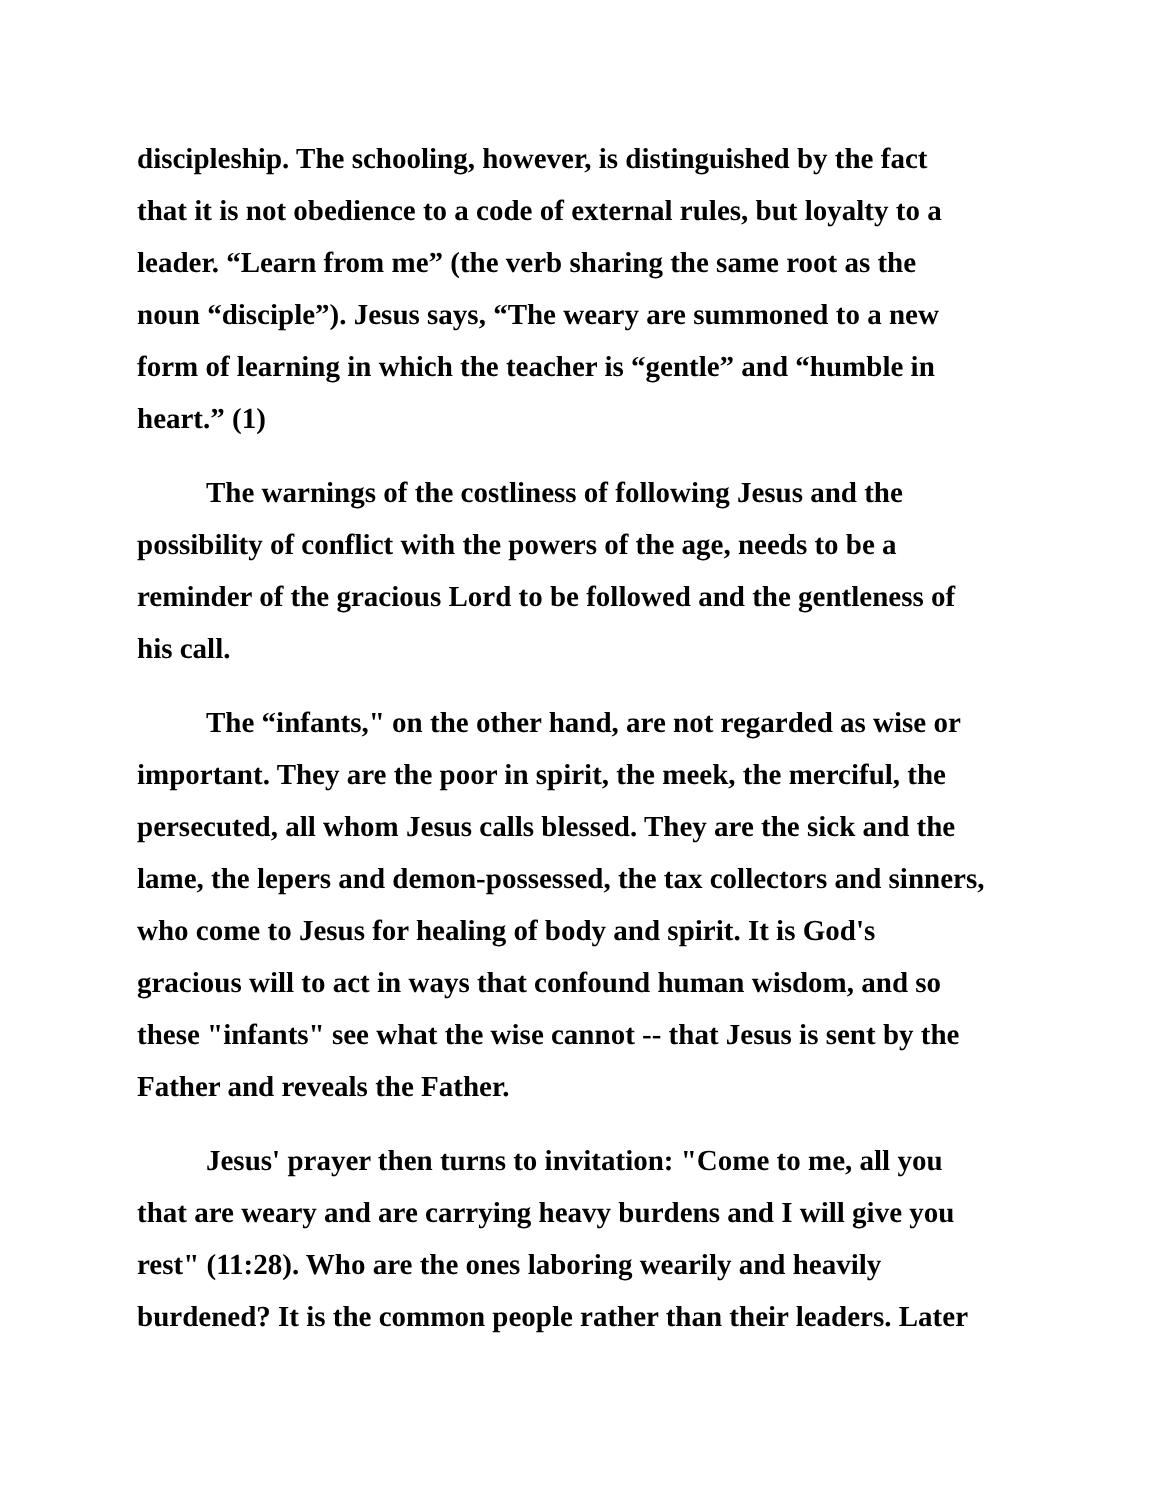discipleship. The schooling, however, is distinguished by the fact
that it is not obedience to a code of external rules, but loyalty to a
leader. “Learn from me” (the verb sharing the same root as the
noun “disciple”). Jesus says, “The weary are summoned to a new
form of learning in which the teacher is “gentle” and “humble in
heart.” (1)
The warnings of the costliness of following Jesus and the
possibility of conflict with the powers of the age, needs to be a
reminder of the gracious Lord to be followed and the gentleness of
his call.
The “infants," on the other hand, are not regarded as wise or
important. They are the poor in spirit, the meek, the merciful, the
persecuted, all whom Jesus calls blessed. They are the sick and the
lame, the lepers and demon-possessed, the tax collectors and sinners,
who come to Jesus for healing of body and spirit. It is God's
gracious will to act in ways that confound human wisdom, and so
these "infants" see what the wise cannot -- that Jesus is sent by the
Father and reveals the Father.
Jesus' prayer then turns to invitation: "Come to me, all you
that are weary and are carrying heavy burdens and I will give you
rest" (11:28). Who are the ones laboring wearily and heavily
burdened? It is the common people rather than their leaders. Later